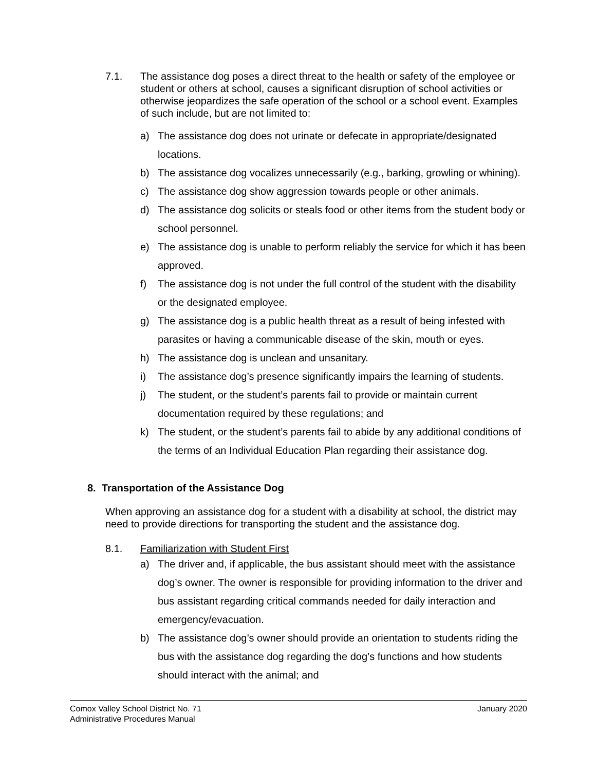7.1. The assistance dog poses a direct threat to the health or safety of the employee or student or others at school, causes a significant disruption of school activities or otherwise jeopardizes the safe operation of the school or a school event. Examples of such include, but are not limited to:
a) The assistance dog does not urinate or defecate in appropriate/designated locations.
b) The assistance dog vocalizes unnecessarily (e.g., barking, growling or whining).
c) The assistance dog show aggression towards people or other animals.
d) The assistance dog solicits or steals food or other items from the student body or school personnel.
e) The assistance dog is unable to perform reliably the service for which it has been approved.
f) The assistance dog is not under the full control of the student with the disability or the designated employee.
g) The assistance dog is a public health threat as a result of being infested with parasites or having a communicable disease of the skin, mouth or eyes.
h) The assistance dog is unclean and unsanitary.
i) The assistance dog’s presence significantly impairs the learning of students.
j) The student, or the student’s parents fail to provide or maintain current documentation required by these regulations; and
k) The student, or the student’s parents fail to abide by any additional conditions of the terms of an Individual Education Plan regarding their assistance dog.
8. Transportation of the Assistance Dog
When approving an assistance dog for a student with a disability at school, the district may need to provide directions for transporting the student and the assistance dog.
8.1. Familiarization with Student First
a) The driver and, if applicable, the bus assistant should meet with the assistance dog’s owner. The owner is responsible for providing information to the driver and bus assistant regarding critical commands needed for daily interaction and emergency/evacuation.
b) The assistance dog’s owner should provide an orientation to students riding the bus with the assistance dog regarding the dog’s functions and how students should interact with the animal; and
Comox Valley School District No. 71
Administrative Procedures Manual
January 2020